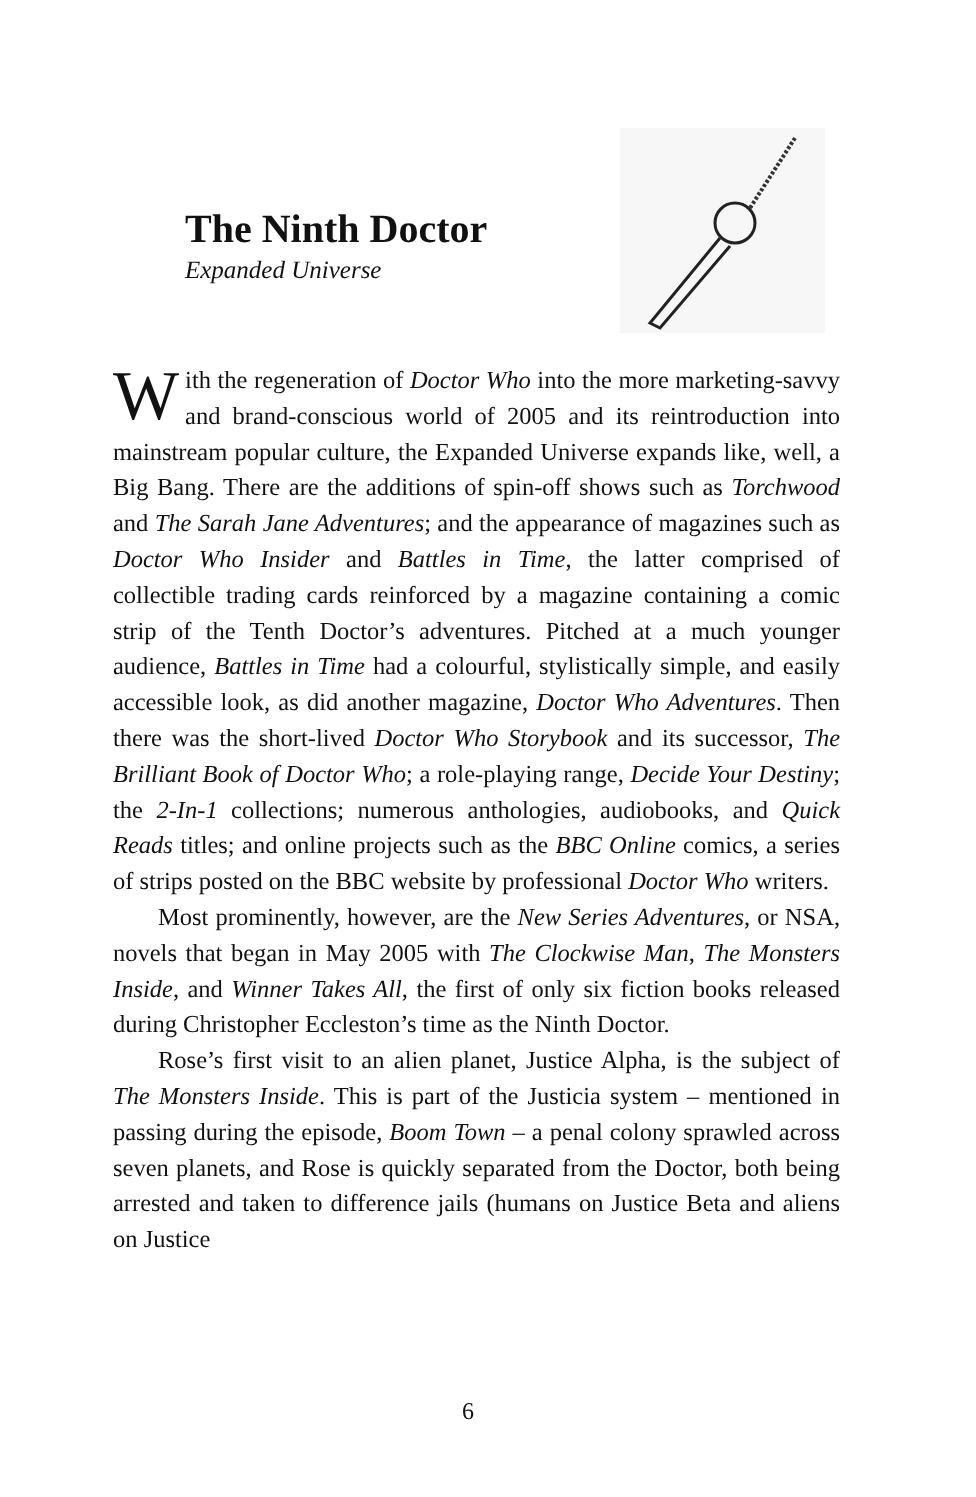The Ninth Doctor
Expanded Universe
With the regeneration of Doctor Who into the more marketing-savvy and brand-conscious world of 2005 and its reintroduction into mainstream popular culture, the Expanded Universe expands like, well, a Big Bang. There are the additions of spin-off shows such as Torchwood and The Sarah Jane Adventures; and the appearance of magazines such as Doctor Who Insider and Battles in Time, the latter comprised of collectible trading cards reinforced by a magazine containing a comic strip of the Tenth Doctor’s adventures. Pitched at a much younger audience, Battles in Time had a colourful, stylistically simple, and easily accessible look, as did another magazine, Doctor Who Adventures. Then there was the short-lived Doctor Who Storybook and its successor, The Brilliant Book of Doctor Who; a role-playing range, Decide Your Destiny; the 2-In-1 collections; numerous anthologies, audiobooks, and Quick Reads titles; and online projects such as the BBC Online comics, a series of strips posted on the BBC website by professional Doctor Who writers.
Most prominently, however, are the New Series Adventures, or NSA, novels that began in May 2005 with The Clockwise Man, The Monsters Inside, and Winner Takes All, the first of only six fiction books released during Christopher Eccleston’s time as the Ninth Doctor.
Rose’s first visit to an alien planet, Justice Alpha, is the subject of The Monsters Inside. This is part of the Justicia system – mentioned in passing during the episode, Boom Town – a penal colony sprawled across seven planets, and Rose is quickly separated from the Doctor, both being arrested and taken to difference jails (humans on Justice Beta and aliens on Justice
6